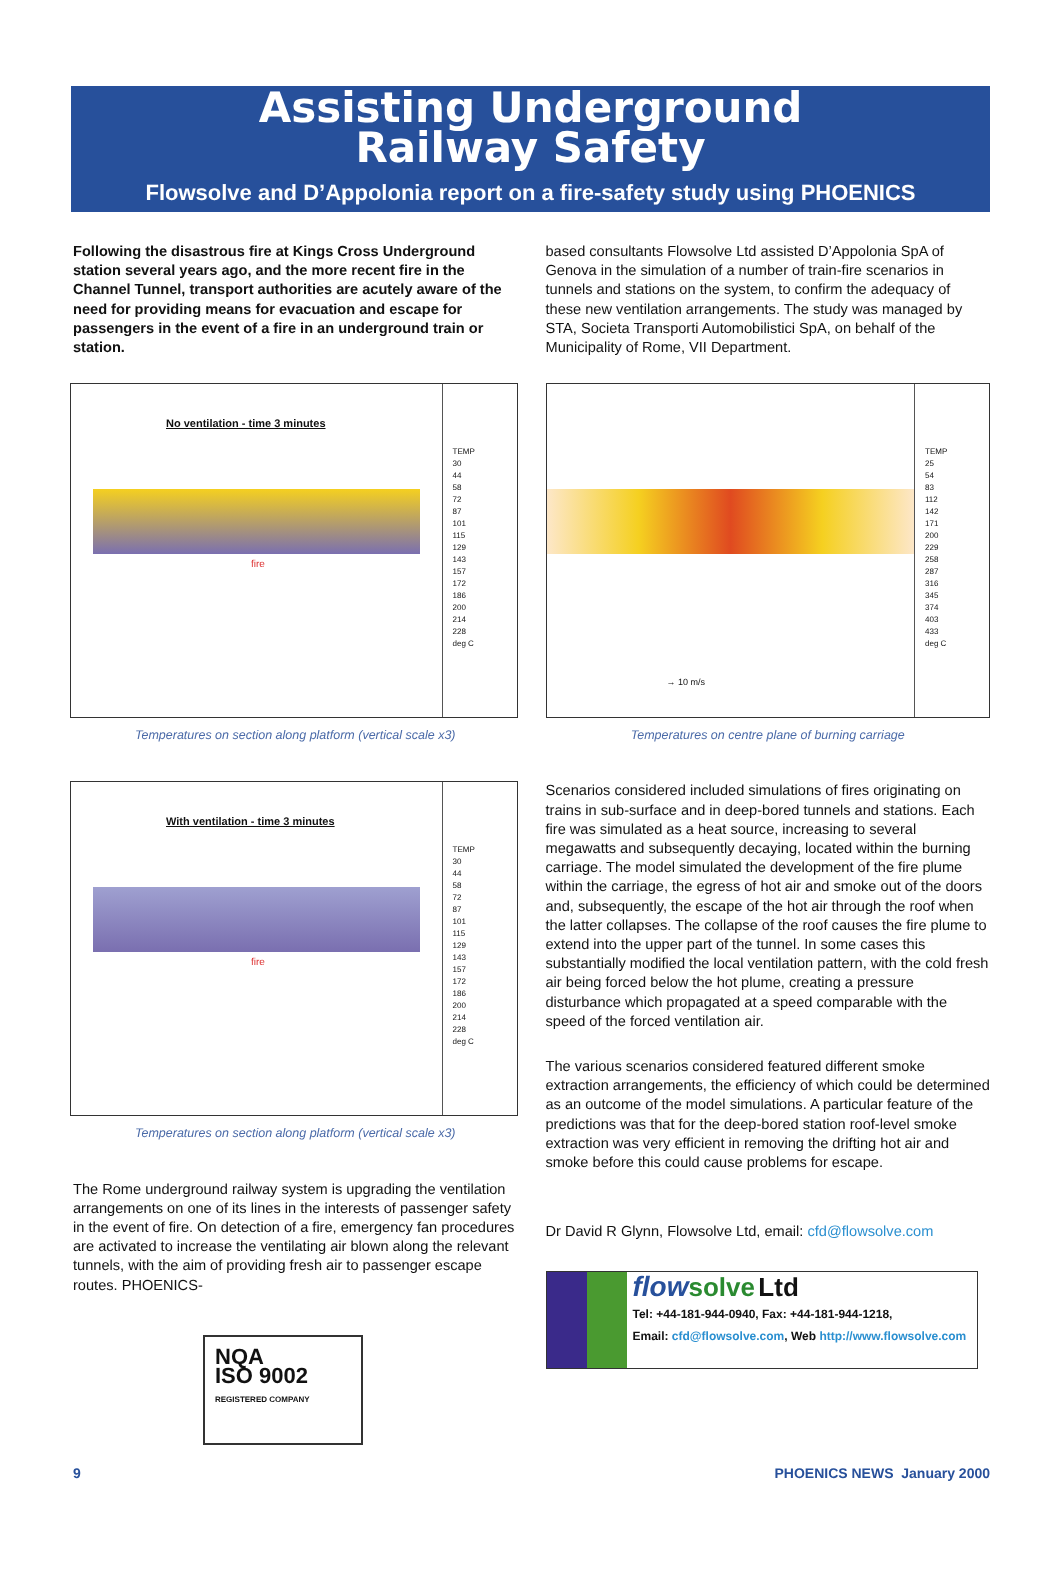Assisting Underground
Railway Safety
Flowsolve and D’Appolonia report on a fire-safety study using PHOENICS
Following the disastrous fire at Kings Cross Underground station several years ago, and the more recent fire in the Channel Tunnel, transport authorities are acutely aware of the need for providing means for evacuation and escape for passengers in the event of a fire in an underground train or station.
No ventilation - time 3 minutes
fire
TEMP
30
44
58
72
87
101
115
129
143
157
172
186
200
214
228
deg C
Temperatures on section along platform (vertical scale x3)
With ventilation - time 3 minutes
fire
TEMP
30
44
58
72
87
101
115
129
143
157
172
186
200
214
228
deg C
Temperatures on section along platform (vertical scale x3)
The Rome underground railway system is upgrading the ventilation arrangements on one of its lines in the interests of passenger safety in the event of fire. On detection of a fire, emergency fan procedures are activated to increase the ventilating air blown along the relevant tunnels, with the aim of providing fresh air to passenger escape routes. PHOENICS-
NQA
ISO 9002
REGISTERED COMPANY
based consultants Flowsolve Ltd assisted D’Appolonia SpA of Genova in the simulation of a number of train-fire scenarios in tunnels and stations on the system, to confirm the adequacy of these new ventilation arrangements. The study was managed by STA, Societa Transporti Automobilistici SpA, on behalf of the Municipality of Rome, VII Department.
→ 10 m/s
TEMP
25
54
83
112
142
171
200
229
258
287
316
345
374
403
433
deg C
Temperatures on centre plane of burning carriage
Scenarios considered included simulations of fires originating on trains in sub-surface and in deep-bored tunnels and stations. Each fire was simulated as a heat source, increasing to several megawatts and subsequently decaying, located within the burning carriage. The model simulated the development of the fire plume within the carriage, the egress of hot air and smoke out of the doors and, subsequently, the escape of the hot air through the roof when the latter collapses. The collapse of the roof causes the fire plume to extend into the upper part of the tunnel. In some cases this substantially modified the local ventilation pattern, with the cold fresh air being forced below the hot plume, creating a pressure disturbance which propagated at a speed comparable with the speed of the forced ventilation air.
The various scenarios considered featured different smoke extraction arrangements, the efficiency of which could be determined as an outcome of the model simulations. A particular feature of the predictions was that for the deep-bored station roof-level smoke extraction was very efficient in removing the drifting hot air and smoke before this could cause problems for escape.
Dr David R Glynn, Flowsolve Ltd, email: cfd@flowsolve.com
flow solve Ltd
Tel: +44-181-944-0940, Fax: +44-181-944-1218,
Email: cfd@flowsolve.com, Web http://www.flowsolve.com
9 PHOENICS NEWS January 2000